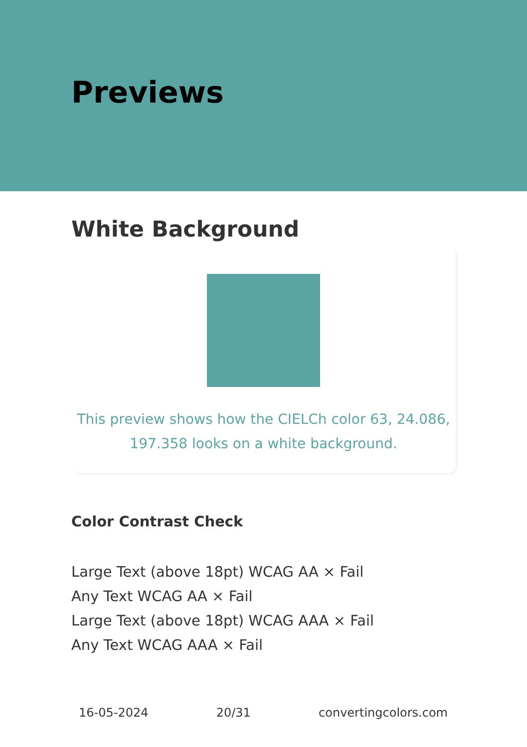Previews
White Background
This preview shows how the CIELCh color 63, 24.086,
197.358 looks on a white background.
Color Contrast Check
Large Text (above 18pt) WCAG AA × Fail
Any Text WCAG AA × Fail
Large Text (above 18pt) WCAG AAA × Fail
Any Text WCAG AAA × Fail
16-05-2024 20/31 convertingcolors.com